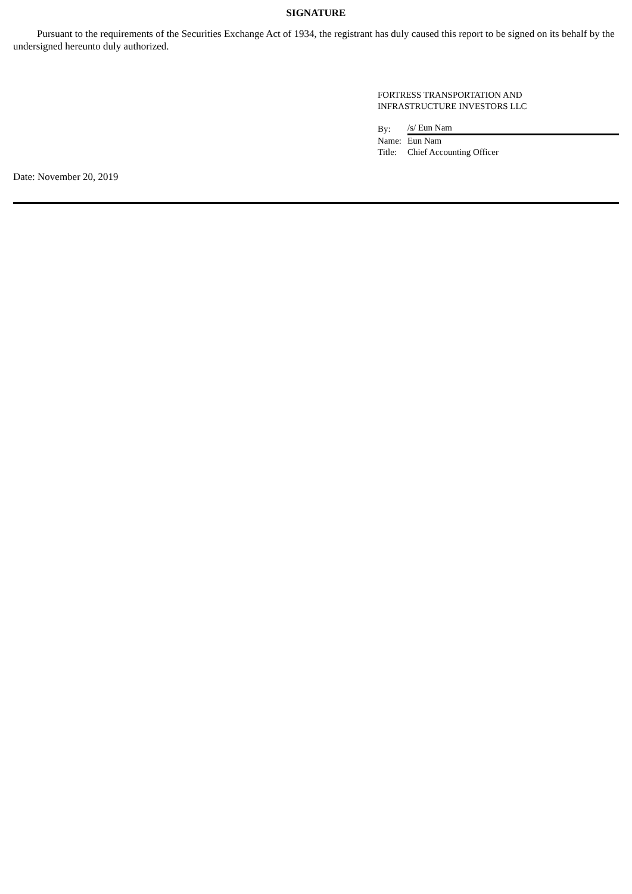SIGNATURE
Pursuant to the requirements of the Securities Exchange Act of 1934, the registrant has duly caused this report to be signed on its behalf by the undersigned hereunto duly authorized.
FORTRESS TRANSPORTATION AND
INFRASTRUCTURE INVESTORS LLC
| By: | /s/ Eun Nam |
| Name: | Eun Nam |
| Title: | Chief Accounting Officer |
Date: November 20, 2019